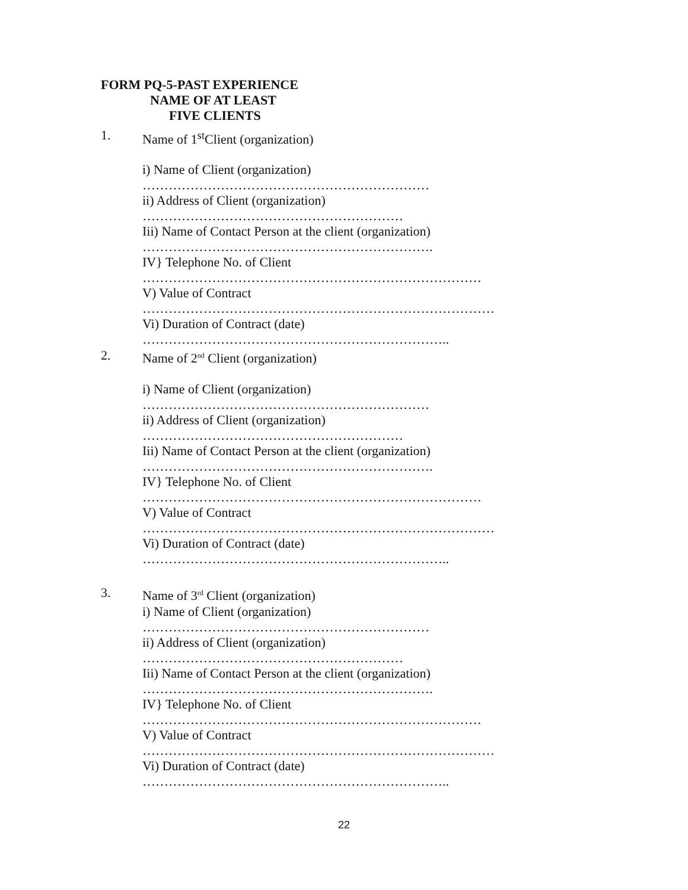FORM PQ-5-PAST EXPERIENCE
NAME OF AT LEAST
FIVE CLIENTS
1. Name of 1<sup>st</sup>Client (organization)
i) Name of Client (organization)
…………………………………………………………
ii) Address of Client (organization)
……………………………………………………
Iii) Name of Contact Person at the client (organization)
………………………………………………………….
IV} Telephone No. of Client
……………………………………………………………………
V) Value of Contract
………………………………………………………………………
Vi) Duration of Contract (date)
……………………………………………………………..
2. Name of 2<sup>nd</sup> Client (organization)
i) Name of Client (organization)
…………………………………………………………
ii) Address of Client (organization)
……………………………………………………
Iii) Name of Contact Person at the client (organization)
………………………………………………………….
IV} Telephone No. of Client
……………………………………………………………………
V) Value of Contract
………………………………………………………………………
Vi) Duration of Contract (date)
……………………………………………………………..
3. Name of 3<sup>rd</sup> Client (organization)
i) Name of Client (organization)
…………………………………………………………
ii) Address of Client (organization)
……………………………………………………
Iii) Name of Contact Person at the client (organization)
………………………………………………………….
IV} Telephone No. of Client
……………………………………………………………………
V) Value of Contract
………………………………………………………………………
Vi) Duration of Contract (date)
……………………………………………………………..
22